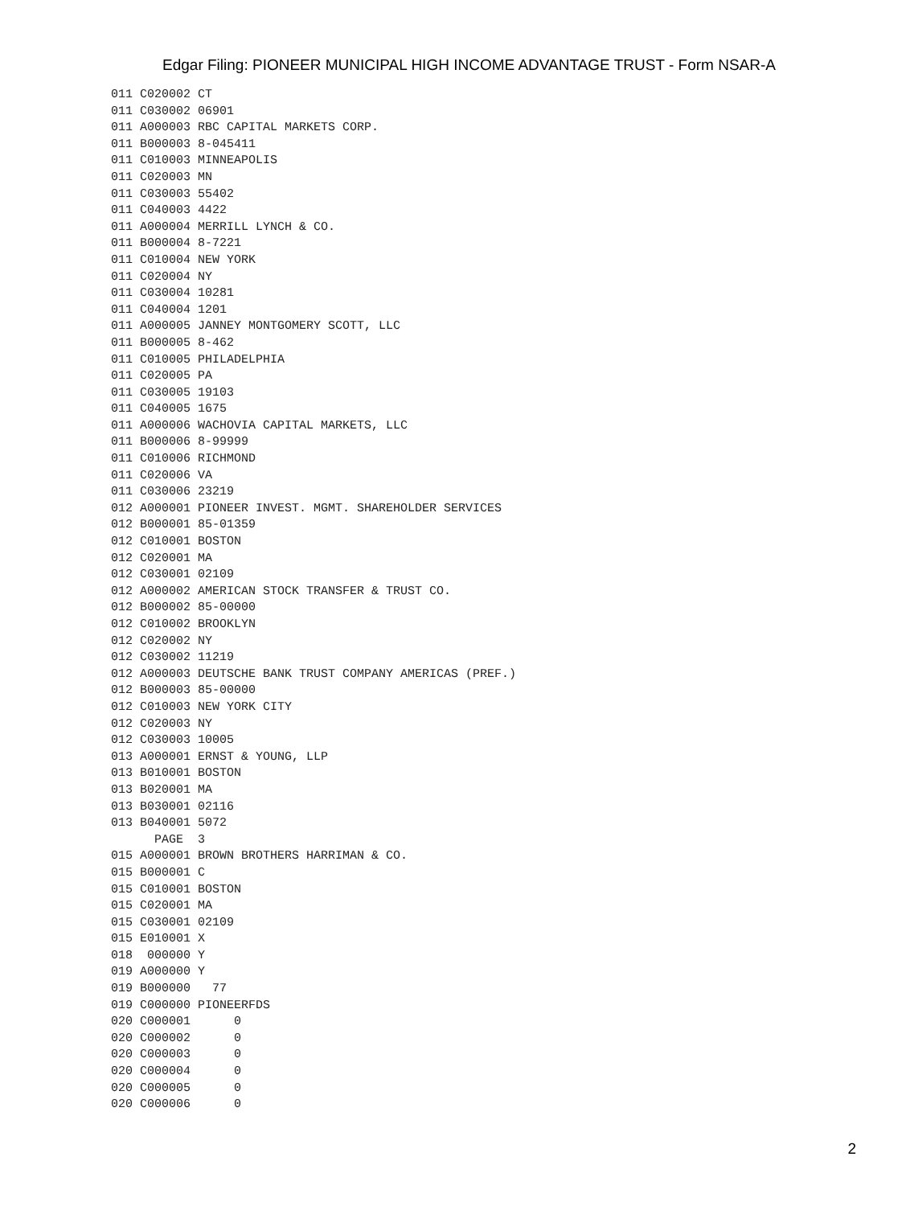Edgar Filing: PIONEER MUNICIPAL HIGH INCOME ADVANTAGE TRUST - Form NSAR-A
011 C020002 CT
011 C030002 06901
011 A000003 RBC CAPITAL MARKETS CORP.
011 B000003 8-045411
011 C010003 MINNEAPOLIS
011 C020003 MN
011 C030003 55402
011 C040003 4422
011 A000004 MERRILL LYNCH & CO.
011 B000004 8-7221
011 C010004 NEW YORK
011 C020004 NY
011 C030004 10281
011 C040004 1201
011 A000005 JANNEY MONTGOMERY SCOTT, LLC
011 B000005 8-462
011 C010005 PHILADELPHIA
011 C020005 PA
011 C030005 19103
011 C040005 1675
011 A000006 WACHOVIA CAPITAL MARKETS, LLC
011 B000006 8-99999
011 C010006 RICHMOND
011 C020006 VA
011 C030006 23219
012 A000001 PIONEER INVEST. MGMT. SHAREHOLDER SERVICES
012 B000001 85-01359
012 C010001 BOSTON
012 C020001 MA
012 C030001 02109
012 A000002 AMERICAN STOCK TRANSFER & TRUST CO.
012 B000002 85-00000
012 C010002 BROOKLYN
012 C020002 NY
012 C030002 11219
012 A000003 DEUTSCHE BANK TRUST COMPANY AMERICAS (PREF.)
012 B000003 85-00000
012 C010003 NEW YORK CITY
012 C020003 NY
012 C030003 10005
013 A000001 ERNST & YOUNG, LLP
013 B010001 BOSTON
013 B020001 MA
013 B030001 02116
013 B040001 5072
      PAGE  3
015 A000001 BROWN BROTHERS HARRIMAN & CO.
015 B000001 C
015 C010001 BOSTON
015 C020001 MA
015 C030001 02109
015 E010001 X
018  000000 Y
019 A000000 Y
019 B000000   77
019 C000000 PIONEERFDS
020 C000001      0
020 C000002      0
020 C000003      0
020 C000004      0
020 C000005      0
020 C000006      0
2